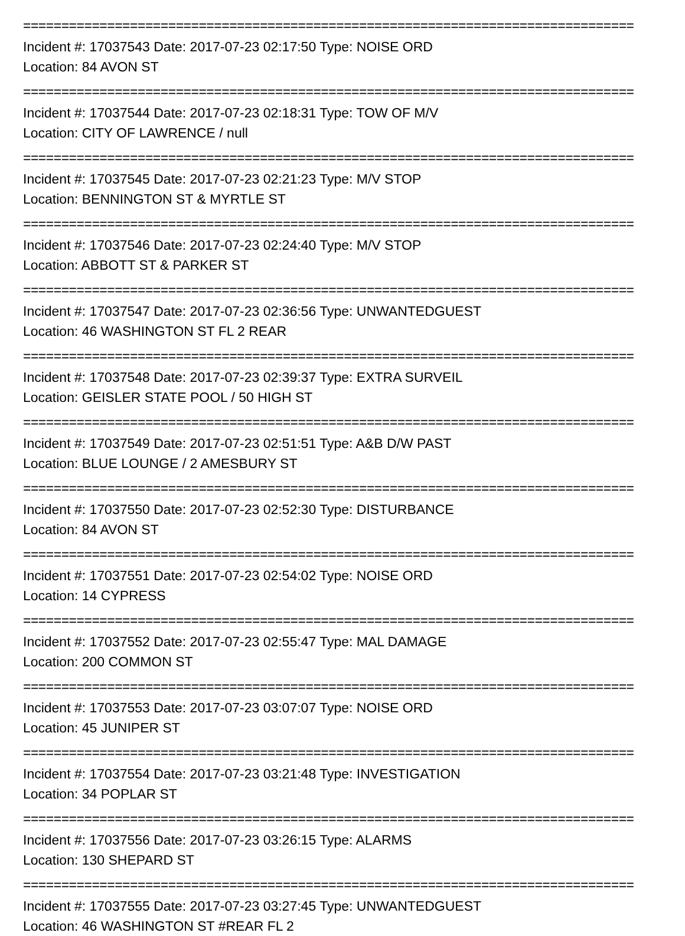================================================================================
Incident #: 17037543 Date: 2017-07-23 02:17:50 Type: NOISE ORD
Location: 84 AVON ST
================================================================================
Incident #: 17037544 Date: 2017-07-23 02:18:31 Type: TOW OF M/V
Location: CITY OF LAWRENCE / null
================================================================================
Incident #: 17037545 Date: 2017-07-23 02:21:23 Type: M/V STOP
Location: BENNINGTON ST & MYRTLE ST
================================================================================
Incident #: 17037546 Date: 2017-07-23 02:24:40 Type: M/V STOP
Location: ABBOTT ST & PARKER ST
================================================================================
Incident #: 17037547 Date: 2017-07-23 02:36:56 Type: UNWANTEDGUEST
Location: 46 WASHINGTON ST FL 2 REAR
================================================================================
Incident #: 17037548 Date: 2017-07-23 02:39:37 Type: EXTRA SURVEIL
Location: GEISLER STATE POOL / 50 HIGH ST
================================================================================
Incident #: 17037549 Date: 2017-07-23 02:51:51 Type: A&B D/W PAST
Location: BLUE LOUNGE / 2 AMESBURY ST
================================================================================
Incident #: 17037550 Date: 2017-07-23 02:52:30 Type: DISTURBANCE
Location: 84 AVON ST
================================================================================
Incident #: 17037551 Date: 2017-07-23 02:54:02 Type: NOISE ORD
Location: 14 CYPRESS
================================================================================
Incident #: 17037552 Date: 2017-07-23 02:55:47 Type: MAL DAMAGE
Location: 200 COMMON ST
================================================================================
Incident #: 17037553 Date: 2017-07-23 03:07:07 Type: NOISE ORD
Location: 45 JUNIPER ST
================================================================================
Incident #: 17037554 Date: 2017-07-23 03:21:48 Type: INVESTIGATION
Location: 34 POPLAR ST
================================================================================
Incident #: 17037556 Date: 2017-07-23 03:26:15 Type: ALARMS
Location: 130 SHEPARD ST
================================================================================
Incident #: 17037555 Date: 2017-07-23 03:27:45 Type: UNWANTEDGUEST
Location: 46 WASHINGTON ST #REAR FL 2